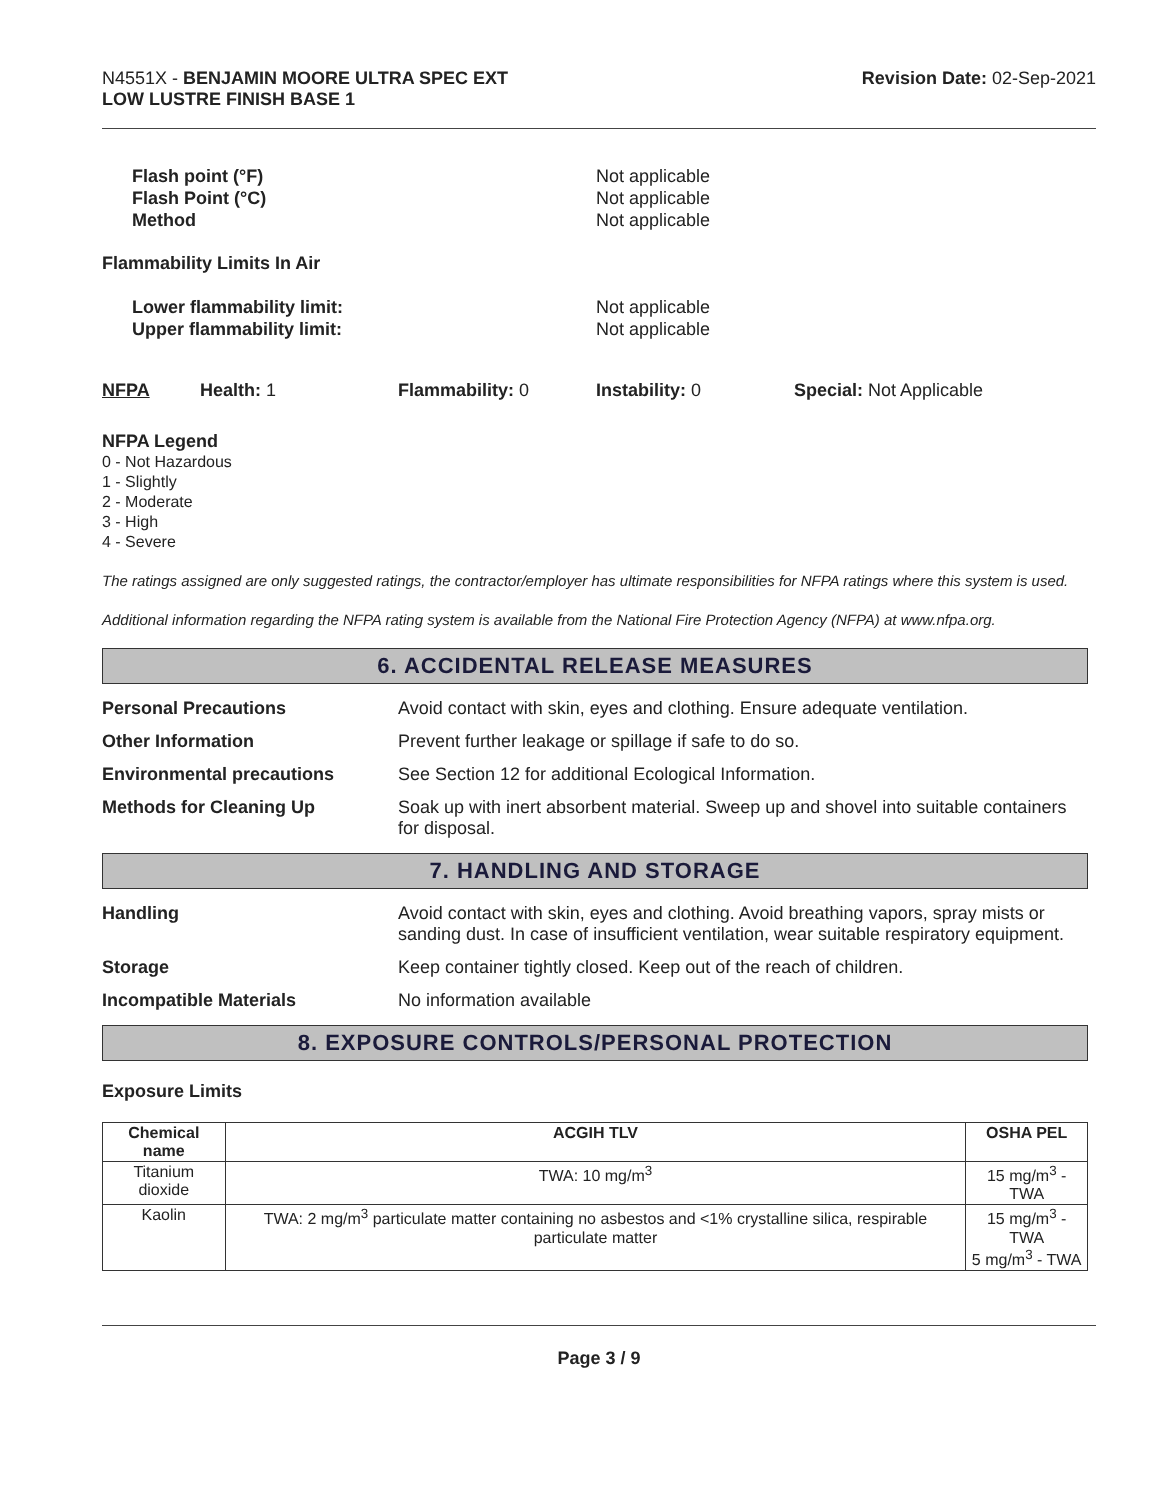N4551X - BENJAMIN MOORE ULTRA SPEC EXT
LOW LUSTRE FINISH BASE 1
Revision Date: 02-Sep-2021
Flash point (°F) Not applicable
Flash Point (°C) Not applicable
Method Not applicable
Flammability Limits In Air
Lower flammability limit: Not applicable
Upper flammability limit: Not applicable
NFPA Health: 1 Flammability: 0 Instability: 0 Special: Not Applicable
NFPA Legend
0 - Not Hazardous
1 - Slightly
2 - Moderate
3 - High
4 - Severe
The ratings assigned are only suggested ratings, the contractor/employer has ultimate responsibilities for NFPA ratings where this system is used.
Additional information regarding the NFPA rating system is available from the National Fire Protection Agency (NFPA) at www.nfpa.org.
6. ACCIDENTAL RELEASE MEASURES
Personal Precautions Avoid contact with skin, eyes and clothing. Ensure adequate ventilation.
Other Information Prevent further leakage or spillage if safe to do so.
Environmental precautions See Section 12 for additional Ecological Information.
Methods for Cleaning Up Soak up with inert absorbent material. Sweep up and shovel into suitable containers for disposal.
7. HANDLING AND STORAGE
Handling Avoid contact with skin, eyes and clothing. Avoid breathing vapors, spray mists or sanding dust. In case of insufficient ventilation, wear suitable respiratory equipment.
Storage Keep container tightly closed. Keep out of the reach of children.
Incompatible Materials No information available
8. EXPOSURE CONTROLS/PERSONAL PROTECTION
Exposure Limits
| Chemical name | ACGIH TLV | OSHA PEL |
| --- | --- | --- |
| Titanium dioxide | TWA: 10 mg/m<sup>3</sup> | 15 mg/m<sup>3</sup> - TWA |
| Kaolin | TWA: 2 mg/m<sup>3</sup> particulate matter containing no asbestos and <1% crystalline silica, respirable particulate matter | 15 mg/m<sup>3</sup> - TWA 5 mg/m<sup>3</sup> - TWA |
Page 3 / 9